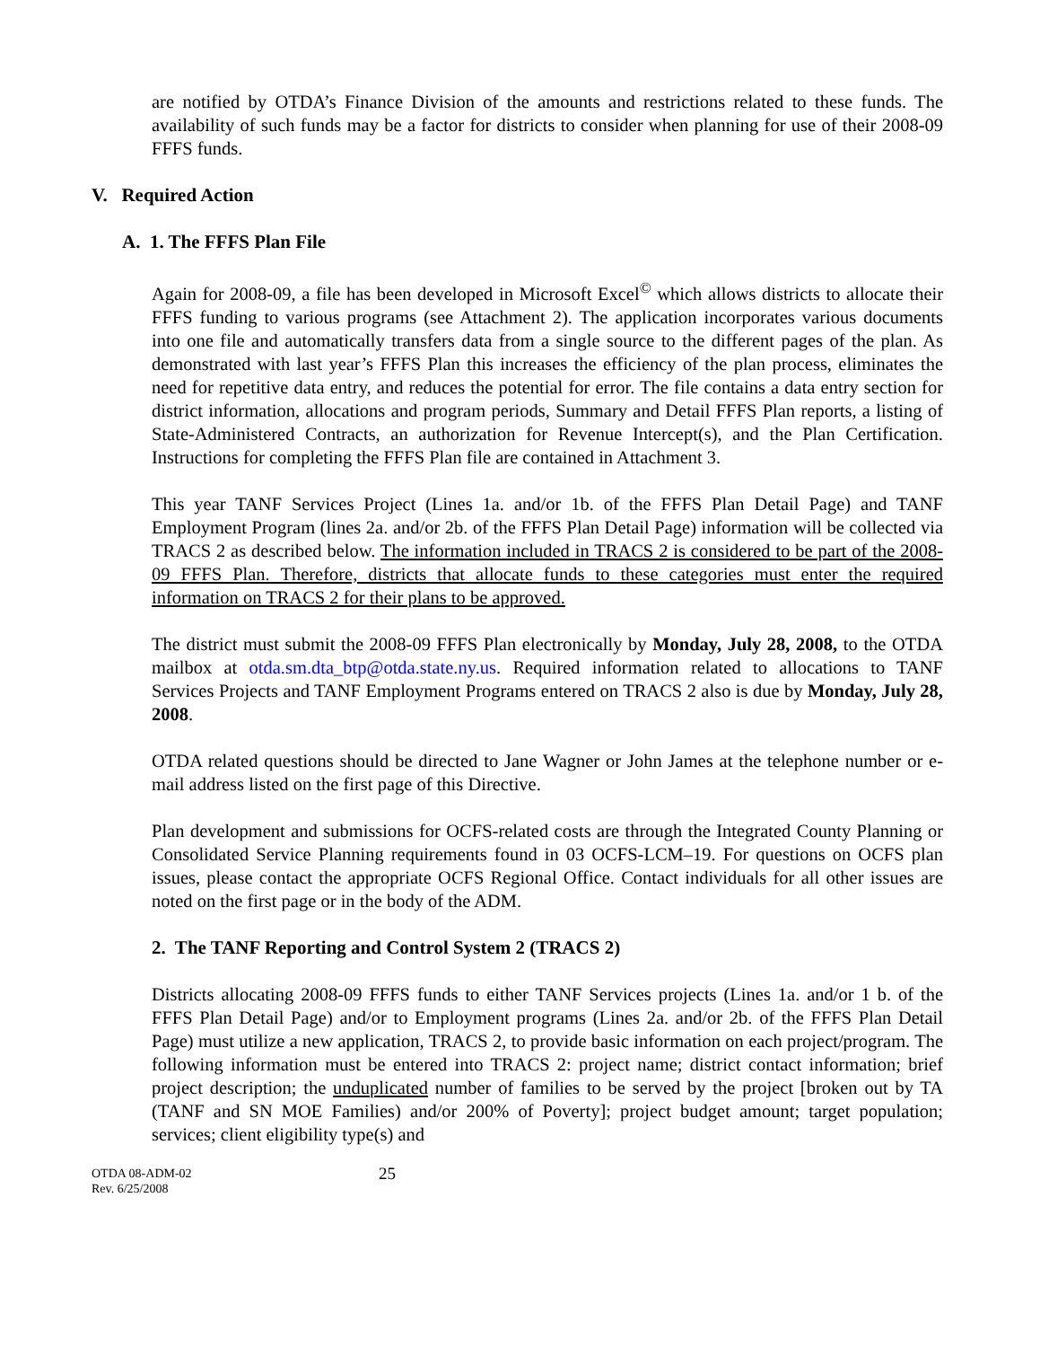are notified by OTDA’s Finance Division of the amounts and restrictions related to these funds. The availability of such funds may be a factor for districts to consider when planning for use of their 2008-09 FFFS funds.
V. Required Action
A. 1. The FFFS Plan File
Again for 2008-09, a file has been developed in Microsoft Excel<sup>©</sup> which allows districts to allocate their FFFS funding to various programs (see Attachment 2). The application incorporates various documents into one file and automatically transfers data from a single source to the different pages of the plan. As demonstrated with last year’s FFFS Plan this increases the efficiency of the plan process, eliminates the need for repetitive data entry, and reduces the potential for error. The file contains a data entry section for district information, allocations and program periods, Summary and Detail FFFS Plan reports, a listing of State-Administered Contracts, an authorization for Revenue Intercept(s), and the Plan Certification. Instructions for completing the FFFS Plan file are contained in Attachment 3.
This year TANF Services Project (Lines 1a. and/or 1b. of the FFFS Plan Detail Page) and TANF Employment Program (lines 2a. and/or 2b. of the FFFS Plan Detail Page) information will be collected via TRACS 2 as described below. The information included in TRACS 2 is considered to be part of the 2008-09 FFFS Plan. Therefore, districts that allocate funds to these categories must enter the required information on TRACS 2 for their plans to be approved.
The district must submit the 2008-09 FFFS Plan electronically by Monday, July 28, 2008, to the OTDA mailbox at otda.sm.dta_btp@otda.state.ny.us. Required information related to allocations to TANF Services Projects and TANF Employment Programs entered on TRACS 2 also is due by Monday, July 28, 2008.
OTDA related questions should be directed to Jane Wagner or John James at the telephone number or e-mail address listed on the first page of this Directive.
Plan development and submissions for OCFS-related costs are through the Integrated County Planning or Consolidated Service Planning requirements found in 03 OCFS-LCM–19. For questions on OCFS plan issues, please contact the appropriate OCFS Regional Office. Contact individuals for all other issues are noted on the first page or in the body of the ADM.
2. The TANF Reporting and Control System 2 (TRACS 2)
Districts allocating 2008-09 FFFS funds to either TANF Services projects (Lines 1a. and/or 1 b. of the FFFS Plan Detail Page) and/or to Employment programs (Lines 2a. and/or 2b. of the FFFS Plan Detail Page) must utilize a new application, TRACS 2, to provide basic information on each project/program. The following information must be entered into TRACS 2: project name; district contact information; brief project description; the unduplicated number of families to be served by the project [broken out by TA (TANF and SN MOE Families) and/or 200% of Poverty]; project budget amount; target population; services; client eligibility type(s) and
OTDA 08-ADM-02
Rev. 6/25/2008
25